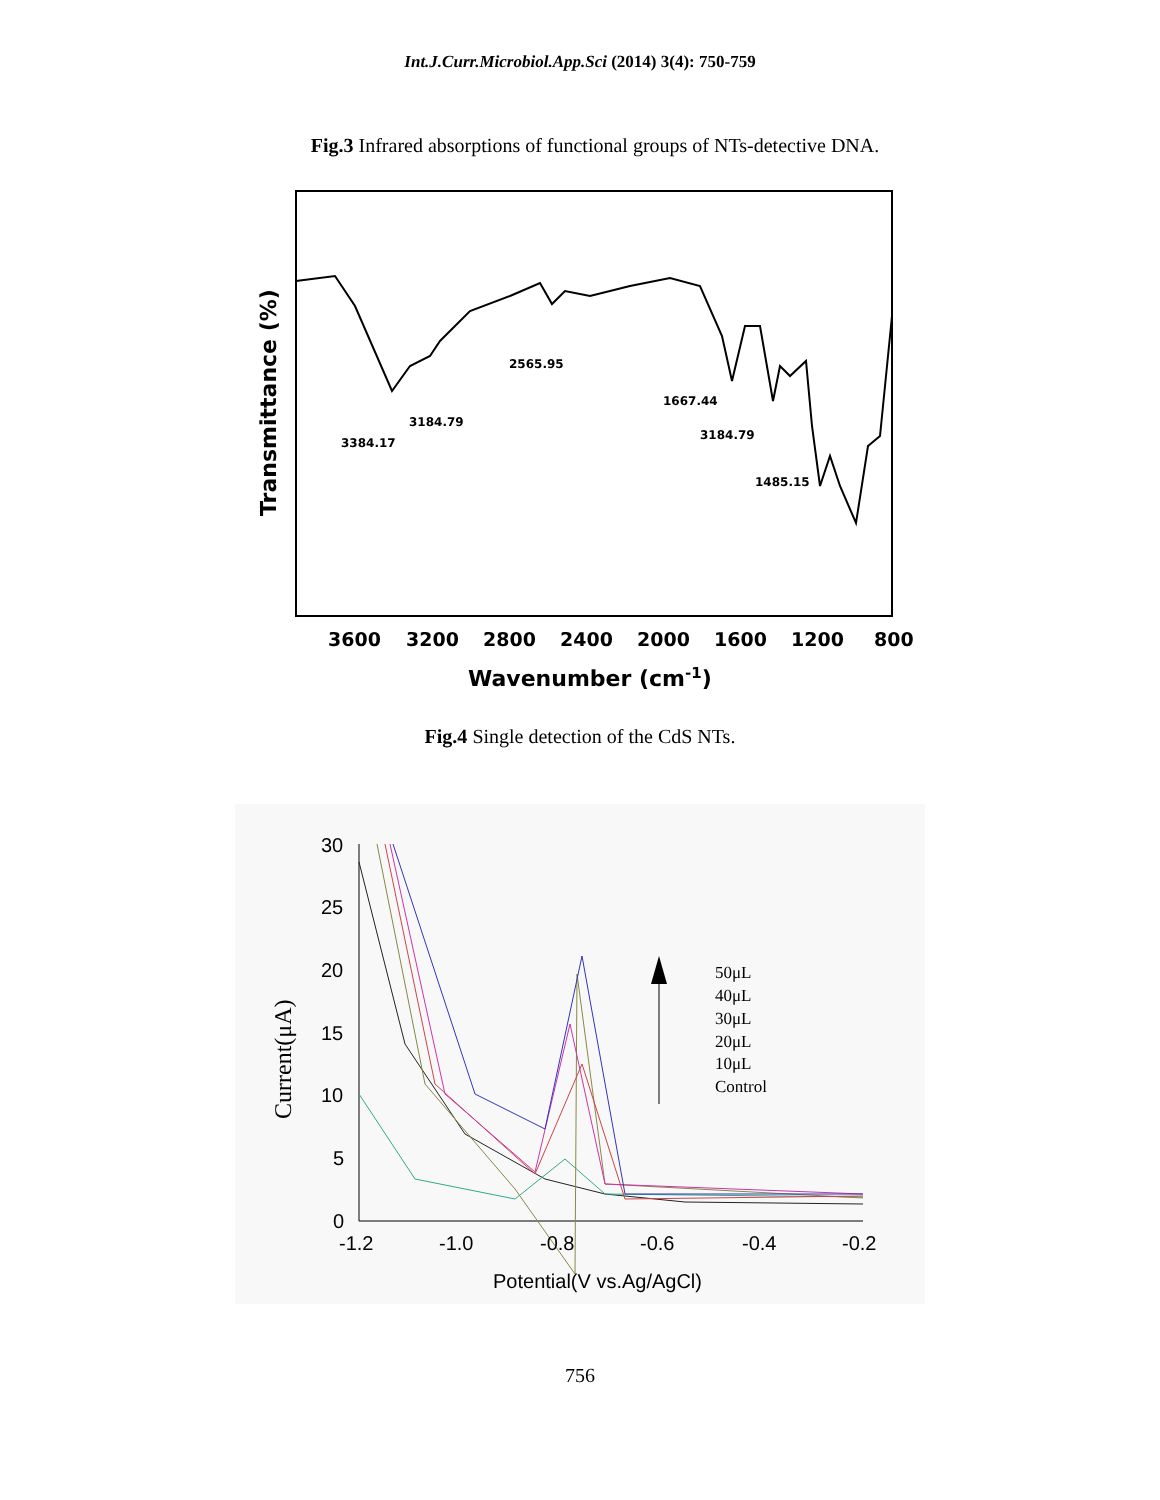Int.J.Curr.Microbiol.App.Sci (2014) 3(4): 750-759
Fig.3 Infrared absorptions of functional groups of NTs-detective DNA.
3384.17
3184.79
2565.95
1667.44
3184.79
1485.15
3600
3200
2800
2400
2000
1600
1200
800
Wavenumber (cm-1)
Transmittance (%)
Fig.4 Single detection of the CdS NTs.
30
25
20
15
10
5
0
-1.2
-1.0
-0.8
-0.6
-0.4
-0.2
Potential(V vs.Ag/AgCl)
50μL
40μL
30μL
20μL
10μL
Control
Current(μA)
756